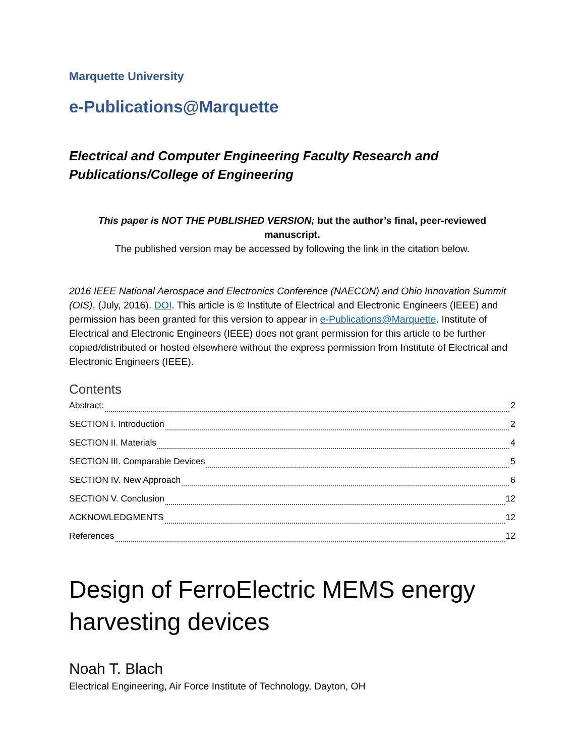Marquette University
e-Publications@Marquette
Electrical and Computer Engineering Faculty Research and
Publications/College of Engineering
This paper is NOT THE PUBLISHED VERSION; but the author’s final, peer-reviewed manuscript.
The published version may be accessed by following the link in the citation below.
2016 IEEE National Aerospace and Electronics Conference (NAECON) and Ohio Innovation Summit (OIS), (July, 2016). DOI. This article is © Institute of Electrical and Electronic Engineers (IEEE) and permission has been granted for this version to appear in e-Publications@Marquette. Institute of Electrical and Electronic Engineers (IEEE) does not grant permission for this article to be further copied/distributed or hosted elsewhere without the express permission from Institute of Electrical and Electronic Engineers (IEEE).
Contents
Abstract: 2
SECTION I. Introduction 2
SECTION II. Materials 4
SECTION III. Comparable Devices 5
SECTION IV. New Approach 6
SECTION V. Conclusion 12
ACKNOWLEDGMENTS 12
References 12
Design of FerroElectric MEMS energy harvesting devices
Noah T. Blach
Electrical Engineering, Air Force Institute of Technology, Dayton, OH